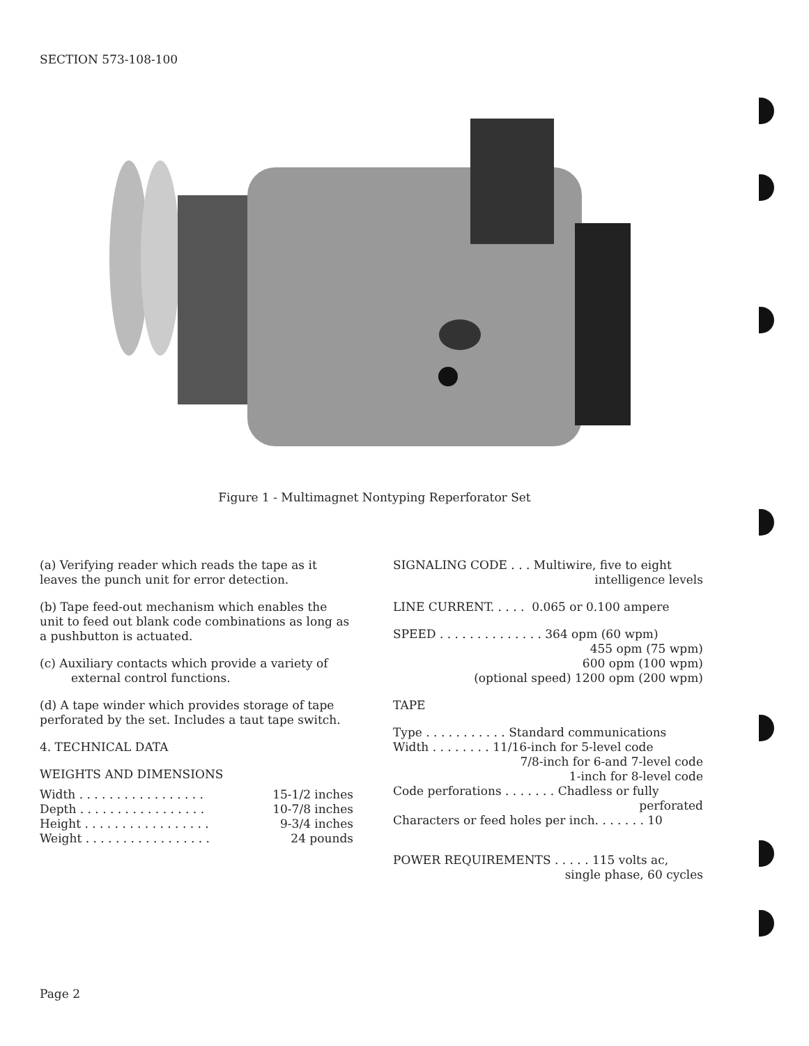SECTION 573-108-100
Figure 1 - Multimagnet Nontyping Reperforator Set
(a) Verifying reader which reads the tape as it leaves the punch unit for error detection.
(b) Tape feed-out mechanism which enables the unit to feed out blank code combinations as long as a pushbutton is actuated.
(c) Auxiliary contacts which provide a variety of external control functions.
(d) A tape winder which provides storage of tape perforated by the set. Includes a taut tape switch.
4. TECHNICAL DATA
WEIGHTS AND DIMENSIONS
| Width . . . . . . . . . . . . . . . . . | 15-1/2 inches |
| Depth . . . . . . . . . . . . . . . . . | 10-7/8 inches |
| Height . . . . . . . . . . . . . . . . . | 9-3/4 inches |
| Weight . . . . . . . . . . . . . . . . . | 24 pounds |
SIGNALING CODE . . . Multiwire, five to eight
intelligence levels
LINE CURRENT. . . . . 0.065 or 0.100 ampere
SPEED . . . . . . . . . . . . . . 364 opm (60 wpm)
455 opm (75 wpm)
600 opm (100 wpm)
(optional speed) 1200 opm (200 wpm)
TAPE
Type . . . . . . . . . . . Standard communications
Width . . . . . . . . 11/16-inch for 5-level code
7/8-inch for 6-and 7-level code
1-inch for 8-level code
Code perforations . . . . . . . Chadless or fully
perforated
Characters or feed holes per inch. . . . . . . 10
POWER REQUIREMENTS . . . . . 115 volts ac,
single phase, 60 cycles
Page 2